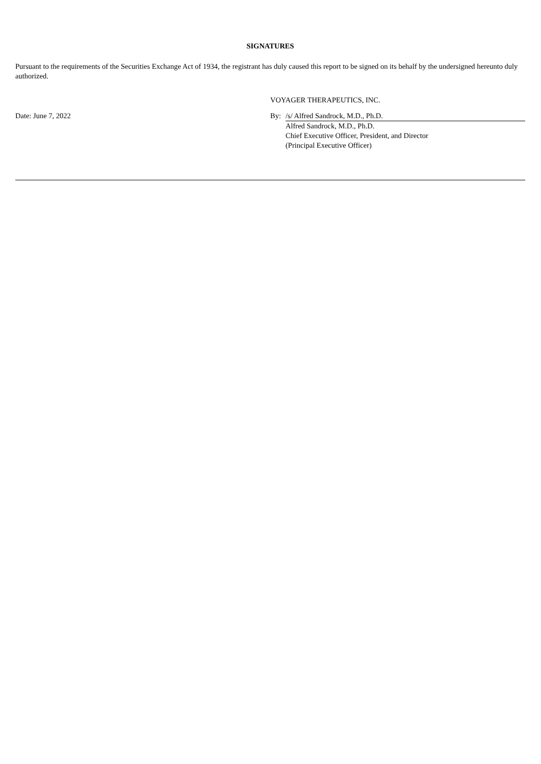SIGNATURES
Pursuant to the requirements of the Securities Exchange Act of 1934, the registrant has duly caused this report to be signed on its behalf by the undersigned hereunto duly authorized.
VOYAGER THERAPEUTICS, INC.
| Date: June 7, 2022 | By: | /s/ Alfred Sandrock, M.D., Ph.D. |
| | | Alfred Sandrock, M.D., Ph.D. Chief Executive Officer, President, and Director (Principal Executive Officer) |